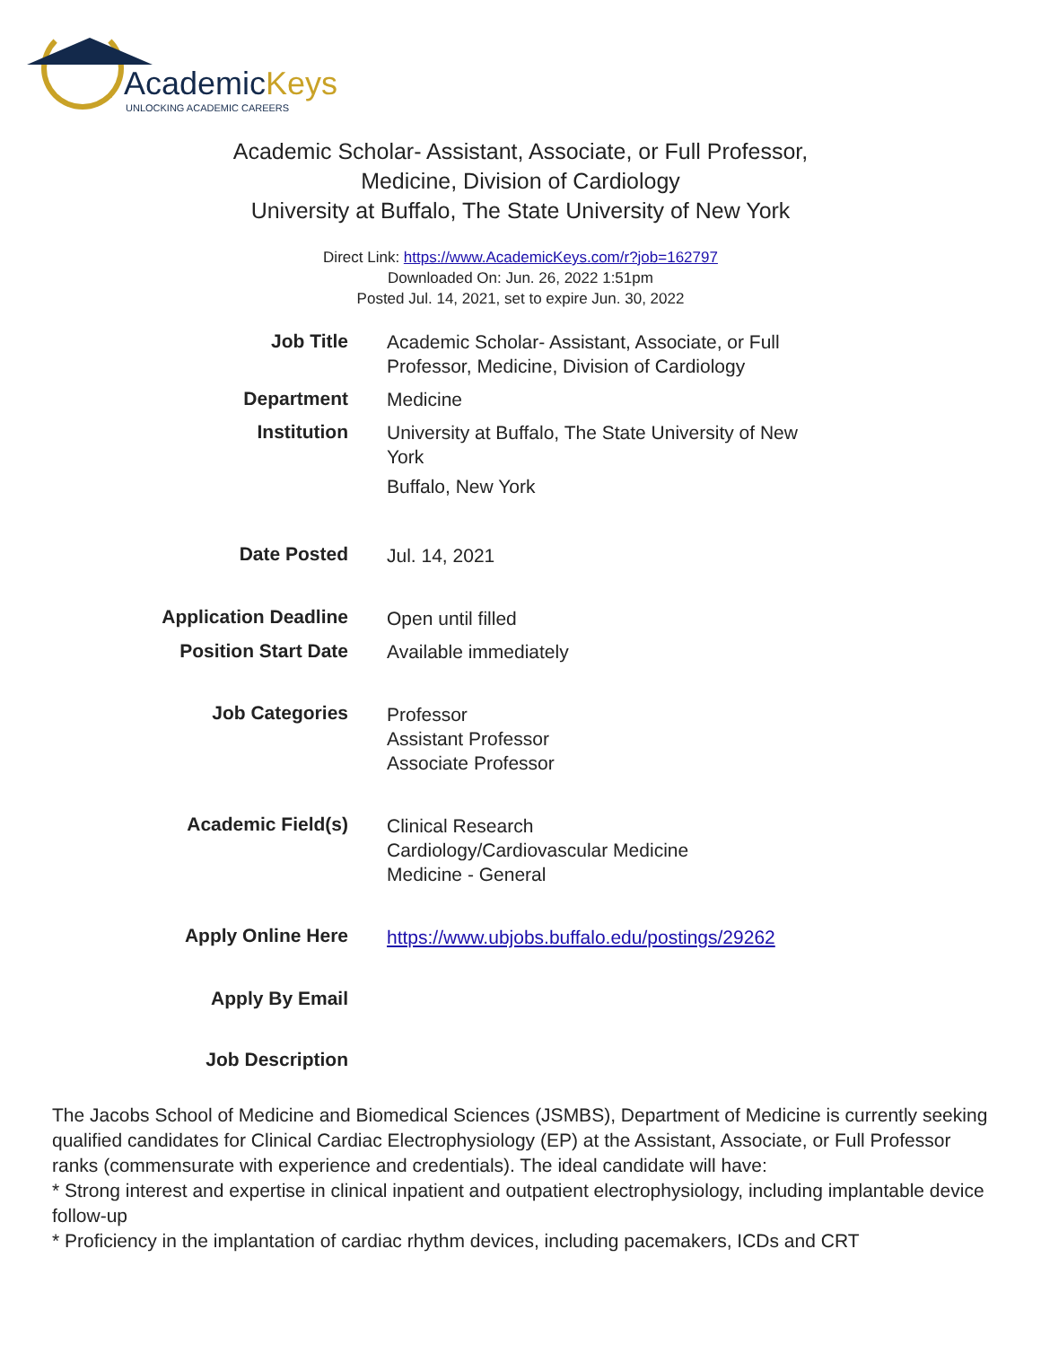AcademicKeys
UNLOCKING ACADEMIC CAREERS
Academic Scholar- Assistant, Associate, or Full Professor,
Medicine, Division of Cardiology
University at Buffalo, The State University of New York
Direct Link: https://www.AcademicKeys.com/r?job=162797
Downloaded On: Jun. 26, 2022 1:51pm
Posted Jul. 14, 2021, set to expire Jun. 30, 2022
| Job Title | Academic Scholar- Assistant, Associate, or Full Professor, Medicine, Division of Cardiology |
| Department | Medicine |
| Institution | University at Buffalo, The State University of New York Buffalo, New York |
| Date Posted | Jul. 14, 2021 |
| Application Deadline | Open until filled |
| Position Start Date | Available immediately |
| Job Categories | Professor Assistant Professor Associate Professor |
| Academic Field(s) | Clinical Research Cardiology/Cardiovascular Medicine Medicine - General |
| Apply Online Here | https://www.ubjobs.buffalo.edu/postings/29262 |
| Apply By Email | |
| Job Description | |
The Jacobs School of Medicine and Biomedical Sciences (JSMBS), Department of Medicine is currently seeking qualified candidates for Clinical Cardiac Electrophysiology (EP) at the Assistant, Associate, or Full Professor ranks (commensurate with experience and credentials). The ideal candidate will have:
* Strong interest and expertise in clinical inpatient and outpatient electrophysiology, including implantable device follow-up
* Proficiency in the implantation of cardiac rhythm devices, including pacemakers, ICDs and CRT